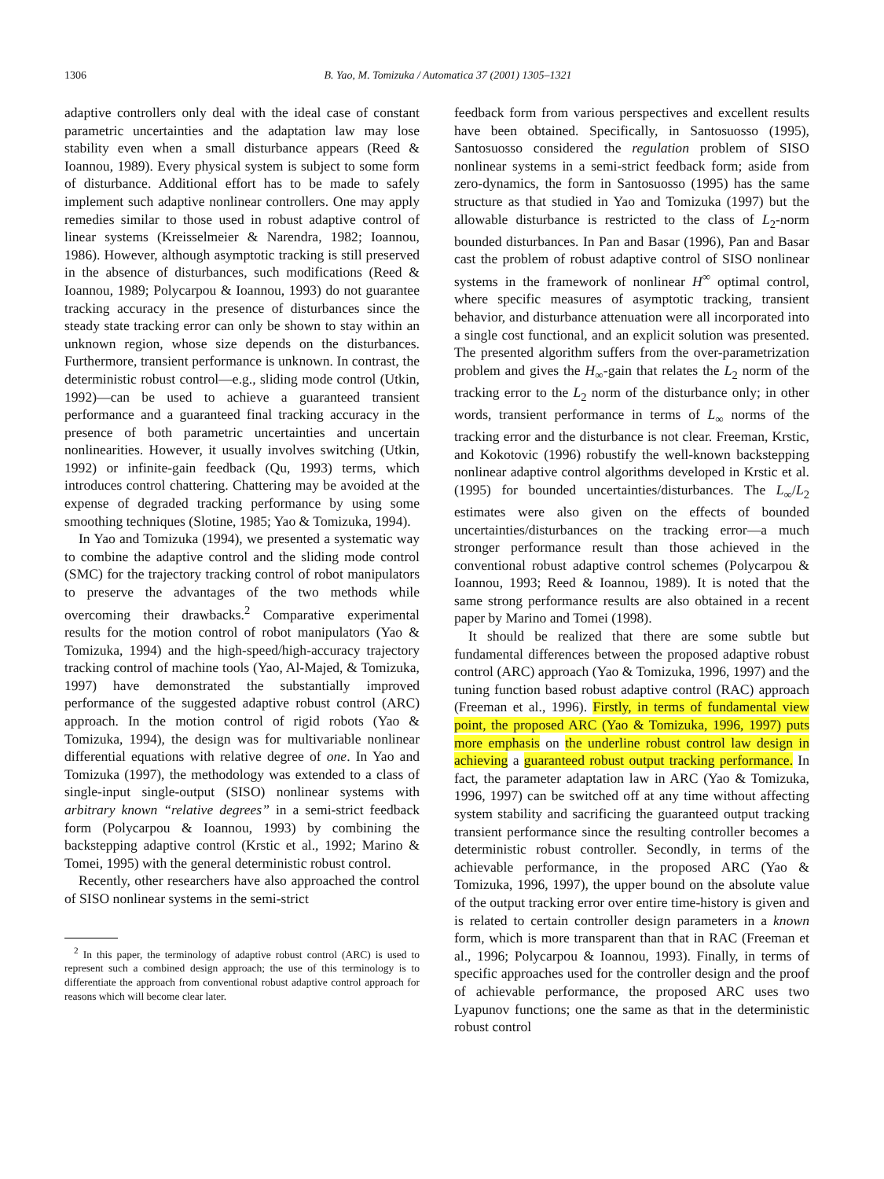1306 B. Yao, M. Tomizuka / Automatica 37 (2001) 1305–1321
adaptive controllers only deal with the ideal case of constant parametric uncertainties and the adaptation law may lose stability even when a small disturbance appears (Reed & Ioannou, 1989). Every physical system is subject to some form of disturbance. Additional effort has to be made to safely implement such adaptive nonlinear controllers. One may apply remedies similar to those used in robust adaptive control of linear systems (Kreisselmeier & Narendra, 1982; Ioannou, 1986). However, although asymptotic tracking is still preserved in the absence of disturbances, such modifications (Reed & Ioannou, 1989; Polycarpou & Ioannou, 1993) do not guarantee tracking accuracy in the presence of disturbances since the steady state tracking error can only be shown to stay within an unknown region, whose size depends on the disturbances. Furthermore, transient performance is unknown. In contrast, the deterministic robust control—e.g., sliding mode control (Utkin, 1992)—can be used to achieve a guaranteed transient performance and a guaranteed final tracking accuracy in the presence of both parametric uncertainties and uncertain nonlinearities. However, it usually involves switching (Utkin, 1992) or infinite-gain feedback (Qu, 1993) terms, which introduces control chattering. Chattering may be avoided at the expense of degraded tracking performance by using some smoothing techniques (Slotine, 1985; Yao & Tomizuka, 1994).
In Yao and Tomizuka (1994), we presented a systematic way to combine the adaptive control and the sliding mode control (SMC) for the trajectory tracking control of robot manipulators to preserve the advantages of the two methods while overcoming their drawbacks.<sup>2</sup> Comparative experimental results for the motion control of robot manipulators (Yao & Tomizuka, 1994) and the high-speed/high-accuracy trajectory tracking control of machine tools (Yao, Al-Majed, & Tomizuka, 1997) have demonstrated the substantially improved performance of the suggested adaptive robust control (ARC) approach. In the motion control of rigid robots (Yao & Tomizuka, 1994), the design was for multivariable nonlinear differential equations with relative degree of one. In Yao and Tomizuka (1997), the methodology was extended to a class of single-input single-output (SISO) nonlinear systems with arbitrary known “relative degrees” in a semi-strict feedback form (Polycarpou & Ioannou, 1993) by combining the backstepping adaptive control (Krstic et al., 1992; Marino & Tomei, 1995) with the general deterministic robust control.
Recently, other researchers have also approached the control of SISO nonlinear systems in the semi-strict
<sup>2</sup> In this paper, the terminology of adaptive robust control (ARC) is used to represent such a combined design approach; the use of this terminology is to differentiate the approach from conventional robust adaptive control approach for reasons which will become clear later.
feedback form from various perspectives and excellent results have been obtained. Specifically, in Santosuosso (1995), Santosuosso considered the regulation problem of SISO nonlinear systems in a semi-strict feedback form; aside from zero-dynamics, the form in Santosuosso (1995) has the same structure as that studied in Yao and Tomizuka (1997) but the allowable disturbance is restricted to the class of L<sub>2</sub>-norm bounded disturbances. In Pan and Basar (1996), Pan and Basar cast the problem of robust adaptive control of SISO nonlinear systems in the framework of nonlinear H<sup>∞</sup> optimal control, where specific measures of asymptotic tracking, transient behavior, and disturbance attenuation were all incorporated into a single cost functional, and an explicit solution was presented. The presented algorithm suffers from the over-parametrization problem and gives the H<sub>∞</sub>-gain that relates the L<sub>2</sub> norm of the tracking error to the L<sub>2</sub> norm of the disturbance only; in other words, transient performance in terms of L<sub>∞</sub> norms of the tracking error and the disturbance is not clear. Freeman, Krstic, and Kokotovic (1996) robustify the well-known backstepping nonlinear adaptive control algorithms developed in Krstic et al. (1995) for bounded uncertainties/disturbances. The L<sub>∞</sub>/L<sub>2</sub> estimates were also given on the effects of bounded uncertainties/disturbances on the tracking error—a much stronger performance result than those achieved in the conventional robust adaptive control schemes (Polycarpou & Ioannou, 1993; Reed & Ioannou, 1989). It is noted that the same strong performance results are also obtained in a recent paper by Marino and Tomei (1998).
It should be realized that there are some subtle but fundamental differences between the proposed adaptive robust control (ARC) approach (Yao & Tomizuka, 1996, 1997) and the tuning function based robust adaptive control (RAC) approach (Freeman et al., 1996). Firstly, in terms of fundamental view point, the proposed ARC (Yao & Tomizuka, 1996, 1997) puts more emphasis on the underline robust control law design in achieving a guaranteed robust output tracking performance. In fact, the parameter adaptation law in ARC (Yao & Tomizuka, 1996, 1997) can be switched off at any time without affecting system stability and sacrificing the guaranteed output tracking transient performance since the resulting controller becomes a deterministic robust controller. Secondly, in terms of the achievable performance, in the proposed ARC (Yao & Tomizuka, 1996, 1997), the upper bound on the absolute value of the output tracking error over entire time-history is given and is related to certain controller design parameters in a known form, which is more transparent than that in RAC (Freeman et al., 1996; Polycarpou & Ioannou, 1993). Finally, in terms of specific approaches used for the controller design and the proof of achievable performance, the proposed ARC uses two Lyapunov functions; one the same as that in the deterministic robust control